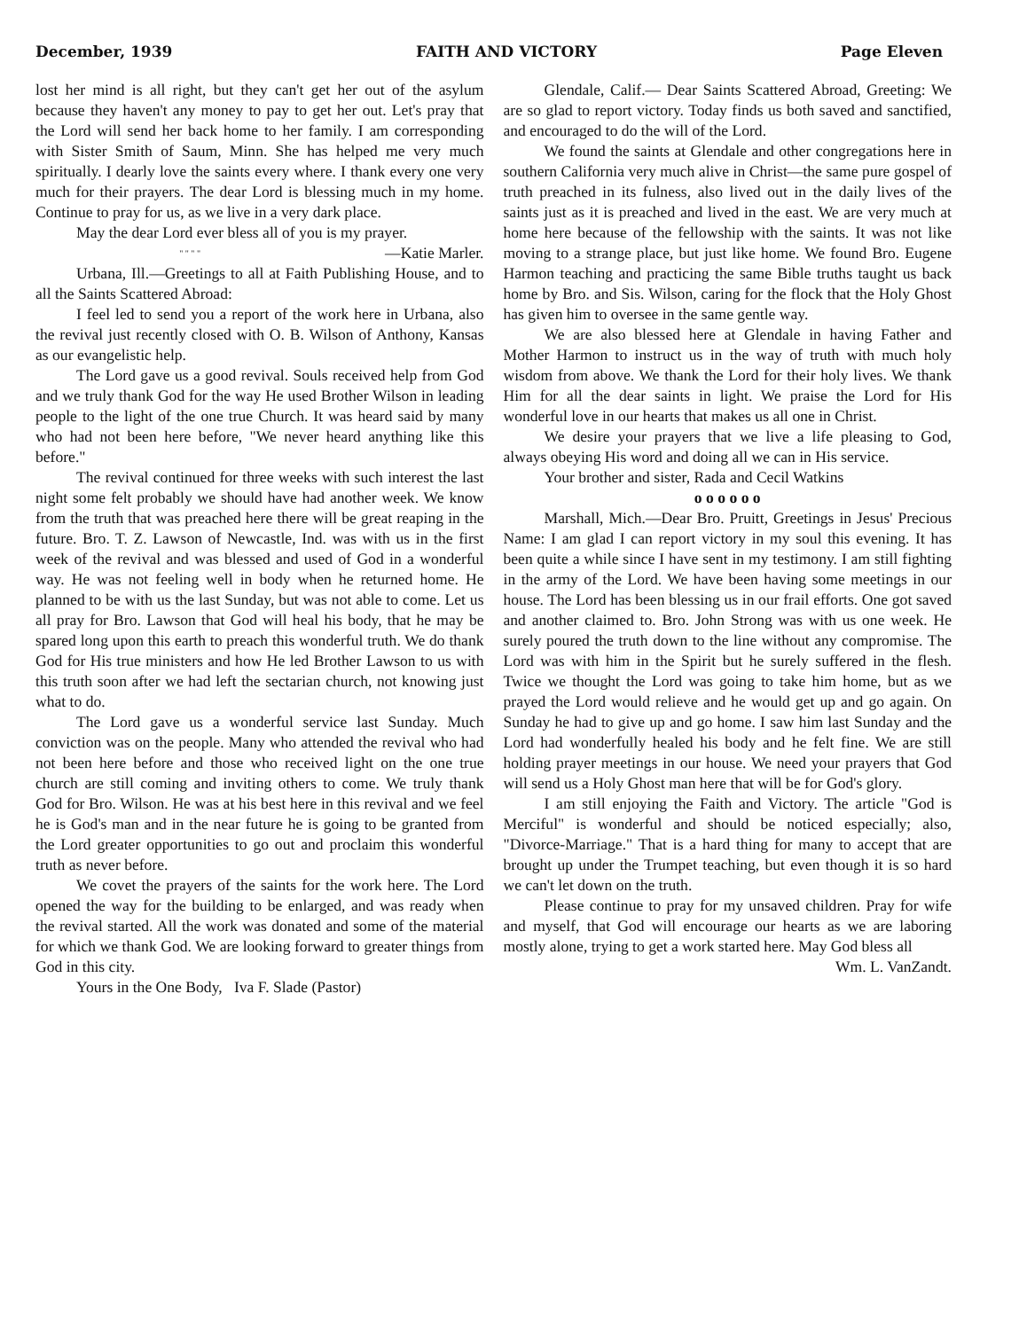December, 1939 FAITH AND VICTORY Page Eleven
lost her mind is all right, but they can't get her out of the asylum because they haven't any money to pay to get her out. Let's pray that the Lord will send her back home to her family. I am corresponding with Sister Smith of Saum, Minn. She has helped me very much spiritually. I dearly love the saints every where. I thank every one very much for their prayers. The dear Lord is blessing much in my home. Continue to pray for us, as we live in a very dark place.
May the dear Lord ever bless all of you is my prayer. —Katie Marler.
" " " "
Urbana, Ill.—Greetings to all at Faith Publishing House, and to all the Saints Scattered Abroad:
I feel led to send you a report of the work here in Urbana, also the revival just recently closed with O. B. Wilson of Anthony, Kansas as our evangelistic help.
The Lord gave us a good revival. Souls received help from God and we truly thank God for the way He used Brother Wilson in leading people to the light of the one true Church. It was heard said by many who had not been here before, "We never heard anything like this before."
The revival continued for three weeks with such interest the last night some felt probably we should have had another week. We know from the truth that was preached here there will be great reaping in the future. Bro. T. Z. Lawson of Newcastle, Ind. was with us in the first week of the revival and was blessed and used of God in a wonderful way. He was not feeling well in body when he returned home. He planned to be with us the last Sunday, but was not able to come. Let us all pray for Bro. Lawson that God will heal his body, that he may be spared long upon this earth to preach this wonderful truth. We do thank God for His true ministers and how He led Brother Lawson to us with this truth soon after we had left the sectarian church, not knowing just what to do.
The Lord gave us a wonderful service last Sunday. Much conviction was on the people. Many who attended the revival who had not been here before and those who received light on the one true church are still coming and inviting others to come. We truly thank God for Bro. Wilson. He was at his best here in this revival and we feel he is God's man and in the near future he is going to be granted from the Lord greater opportunities to go out and proclaim this wonderful truth as never before.
We covet the prayers of the saints for the work here. The Lord opened the way for the building to be enlarged, and was ready when the revival started. All the work was donated and some of the material for which we thank God. We are looking forward to greater things from God in this city.
Yours in the One Body, Iva F. Slade (Pastor)
Glendale, Calif.— Dear Saints Scattered Abroad, Greeting: We are so glad to report victory. Today finds us both saved and sanctified, and encouraged to do the will of the Lord.
We found the saints at Glendale and other congregations here in southern California very much alive in Christ—the same pure gospel of truth preached in its fulness, also lived out in the daily lives of the saints just as it is preached and lived in the east. We are very much at home here because of the fellowship with the saints. It was not like moving to a strange place, but just like home. We found Bro. Eugene Harmon teaching and practicing the same Bible truths taught us back home by Bro. and Sis. Wilson, caring for the flock that the Holy Ghost has given him to oversee in the same gentle way.
We are also blessed here at Glendale in having Father and Mother Harmon to instruct us in the way of truth with much holy wisdom from above. We thank the Lord for their holy lives. We thank Him for all the dear saints in light. We praise the Lord for His wonderful love in our hearts that makes us all one in Christ.
We desire your prayers that we live a life pleasing to God, always obeying His word and doing all we can in His service.
Your brother and sister, Rada and Cecil Watkins
o o o o o o
Marshall, Mich.—Dear Bro. Pruitt, Greetings in Jesus' Precious Name: I am glad I can report victory in my soul this evening. It has been quite a while since I have sent in my testimony. I am still fighting in the army of the Lord. We have been having some meetings in our house. The Lord has been blessing us in our frail efforts. One got saved and another claimed to. Bro. John Strong was with us one week. He surely poured the truth down to the line without any compromise. The Lord was with him in the Spirit but he surely suffered in the flesh. Twice we thought the Lord was going to take him home, but as we prayed the Lord would relieve and he would get up and go again. On Sunday he had to give up and go home. I saw him last Sunday and the Lord had wonderfully healed his body and he felt fine. We are still holding prayer meetings in our house. We need your prayers that God will send us a Holy Ghost man here that will be for God's glory.
I am still enjoying the Faith and Victory. The article "God is Merciful" is wonderful and should be noticed especially; also, "Divorce-Marriage." That is a hard thing for many to accept that are brought up under the Trumpet teaching, but even though it is so hard we can't let down on the truth.
Please continue to pray for my unsaved children. Pray for wife and myself, that God will encourage our hearts as we are laboring mostly alone, trying to get a work started here. May God bless all
Wm. L. VanZandt.